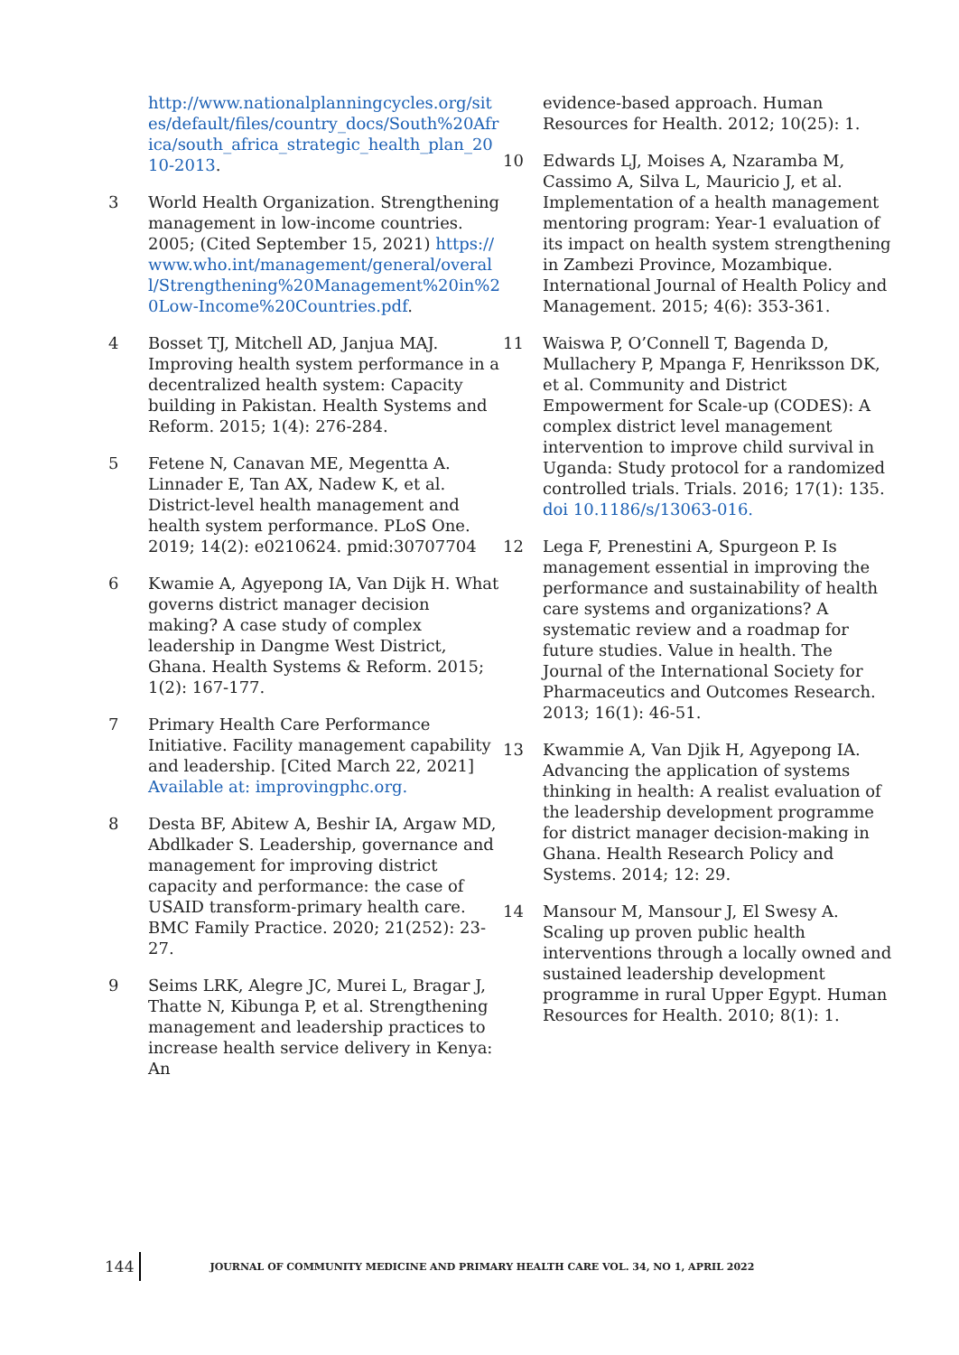http://www.nationalplanningcycles.org/sites/default/files/country_docs/South%20Africa/south_africa_strategic_health_plan_2010-2013.
3 World Health Organization. Strengthening management in low-income countries. 2005; (Cited September 15, 2021) https://www.who.int/management/general/overall/Strengthening%20Management%20in%20Low-Income%20Countries.pdf.
4 Bosset TJ, Mitchell AD, Janjua MAJ. Improving health system performance in a decentralized health system: Capacity building in Pakistan. Health Systems and Reform. 2015; 1(4): 276-284.
5 Fetene N, Canavan ME, Megentta A. Linnader E, Tan AX, Nadew K, et al. District-level health management and health system performance. PLoS One. 2019; 14(2): e0210624. pmid:30707704
6 Kwamie A, Agyepong IA, Van Dijk H. What governs district manager decision making? A case study of complex leadership in Dangme West District, Ghana. Health Systems & Reform. 2015; 1(2): 167-177.
7 Primary Health Care Performance Initiative. Facility management capability and leadership. [Cited March 22, 2021] Available at: improvingphc.org.
8 Desta BF, Abitew A, Beshir IA, Argaw MD, Abdlkader S. Leadership, governance and management for improving district capacity and performance: the case of USAID transform-primary health care. BMC Family Practice. 2020; 21(252): 23-27.
9 Seims LRK, Alegre JC, Murei L, Bragar J, Thatte N, Kibunga P, et al. Strengthening management and leadership practices to increase health service delivery in Kenya: An
evidence-based approach. Human Resources for Health. 2012; 10(25): 1.
10 Edwards LJ, Moises A, Nzaramba M, Cassimo A, Silva L, Mauricio J, et al. Implementation of a health management mentoring program: Year-1 evaluation of its impact on health system strengthening in Zambezi Province, Mozambique. International Journal of Health Policy and Management. 2015; 4(6): 353-361.
11 Waiswa P, O’Connell T, Bagenda D, Mullachery P, Mpanga F, Henriksson DK, et al. Community and District Empowerment for Scale-up (CODES): A complex district level management intervention to improve child survival in Uganda: Study protocol for a randomized controlled trials. Trials. 2016; 17(1): 135. doi 10.1186/s/13063-016.
12 Lega F, Prenestini A, Spurgeon P. Is management essential in improving the performance and sustainability of health care systems and organizations? A systematic review and a roadmap for future studies. Value in health. The Journal of the International Society for Pharmaceutics and Outcomes Research. 2013; 16(1): 46-51.
13 Kwammie A, Van Djik H, Agyepong IA. Advancing the application of systems thinking in health: A realist evaluation of the leadership development programme for district manager decision-making in Ghana. Health Research Policy and Systems. 2014; 12: 29.
14 Mansour M, Mansour J, El Swesy A. Scaling up proven public health interventions through a locally owned and sustained leadership development programme in rural Upper Egypt. Human Resources for Health. 2010; 8(1): 1.
144
JOURNAL OF COMMUNITY MEDICINE AND PRIMARY HEALTH CARE VOL. 34, NO 1, APRIL 2022